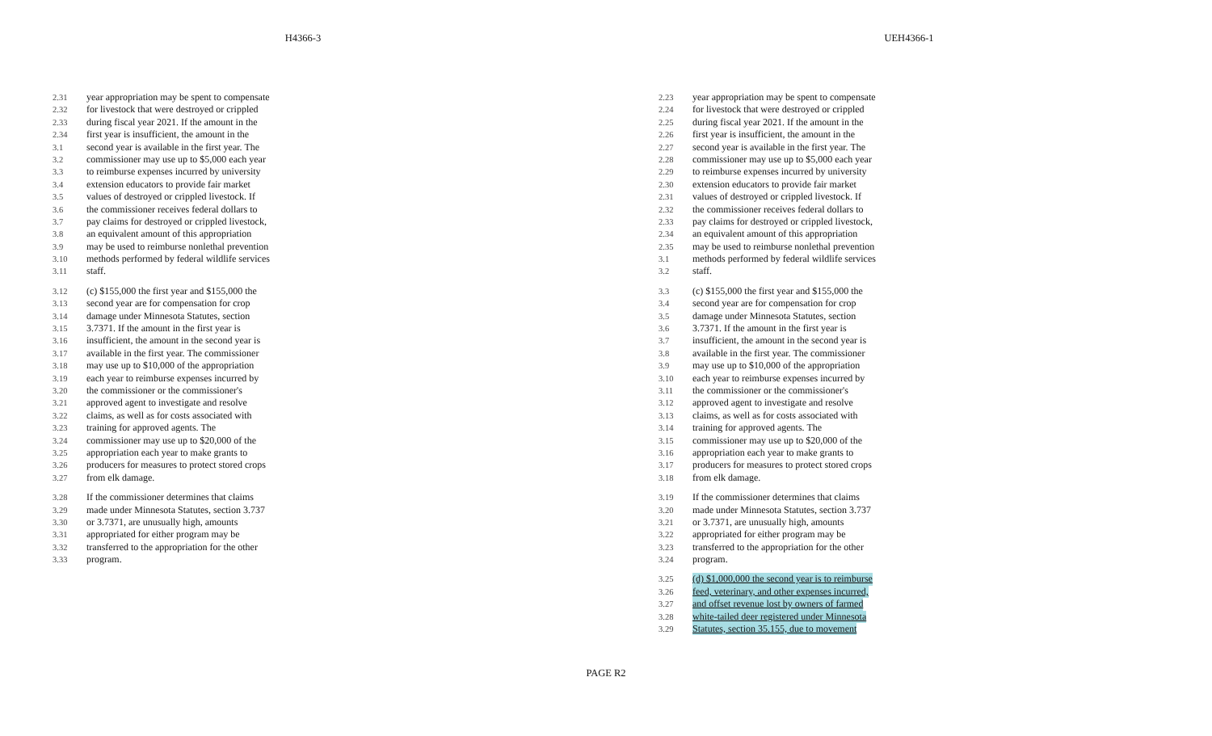H4366-3 UEH4366-1
2.31 year appropriation may be spent to compensate
2.32 for livestock that were destroyed or crippled
2.33 during fiscal year 2021. If the amount in the
2.34 first year is insufficient, the amount in the
3.1 second year is available in the first year. The
3.2 commissioner may use up to $5,000 each year
3.3 to reimburse expenses incurred by university
3.4 extension educators to provide fair market
3.5 values of destroyed or crippled livestock. If
3.6 the commissioner receives federal dollars to
3.7 pay claims for destroyed or crippled livestock,
3.8 an equivalent amount of this appropriation
3.9 may be used to reimburse nonlethal prevention
3.10 methods performed by federal wildlife services
3.11 staff.
3.12 (c) $155,000 the first year and $155,000 the
3.13 second year are for compensation for crop
3.14 damage under Minnesota Statutes, section
3.15 3.7371. If the amount in the first year is
3.16 insufficient, the amount in the second year is
3.17 available in the first year. The commissioner
3.18 may use up to $10,000 of the appropriation
3.19 each year to reimburse expenses incurred by
3.20 the commissioner or the commissioner's
3.21 approved agent to investigate and resolve
3.22 claims, as well as for costs associated with
3.23 training for approved agents. The
3.24 commissioner may use up to $20,000 of the
3.25 appropriation each year to make grants to
3.26 producers for measures to protect stored crops
3.27 from elk damage.
3.28 If the commissioner determines that claims
3.29 made under Minnesota Statutes, section 3.737
3.30 or 3.7371, are unusually high, amounts
3.31 appropriated for either program may be
3.32 transferred to the appropriation for the other
3.33 program.
2.23 year appropriation may be spent to compensate
2.24 for livestock that were destroyed or crippled
2.25 during fiscal year 2021. If the amount in the
2.26 first year is insufficient, the amount in the
2.27 second year is available in the first year. The
2.28 commissioner may use up to $5,000 each year
2.29 to reimburse expenses incurred by university
2.30 extension educators to provide fair market
2.31 values of destroyed or crippled livestock. If
2.32 the commissioner receives federal dollars to
2.33 pay claims for destroyed or crippled livestock,
2.34 an equivalent amount of this appropriation
2.35 may be used to reimburse nonlethal prevention
3.1 methods performed by federal wildlife services
3.2 staff.
3.3 (c) $155,000 the first year and $155,000 the
3.4 second year are for compensation for crop
3.5 damage under Minnesota Statutes, section
3.6 3.7371. If the amount in the first year is
3.7 insufficient, the amount in the second year is
3.8 available in the first year. The commissioner
3.9 may use up to $10,000 of the appropriation
3.10 each year to reimburse expenses incurred by
3.11 the commissioner or the commissioner's
3.12 approved agent to investigate and resolve
3.13 claims, as well as for costs associated with
3.14 training for approved agents. The
3.15 commissioner may use up to $20,000 of the
3.16 appropriation each year to make grants to
3.17 producers for measures to protect stored crops
3.18 from elk damage.
3.19 If the commissioner determines that claims
3.20 made under Minnesota Statutes, section 3.737
3.21 or 3.7371, are unusually high, amounts
3.22 appropriated for either program may be
3.23 transferred to the appropriation for the other
3.24 program.
3.25 (d) $1,000,000 the second year is to reimburse
3.26 feed, veterinary, and other expenses incurred,
3.27 and offset revenue lost by owners of farmed
3.28 white-tailed deer registered under Minnesota
3.29 Statutes, section 35.155, due to movement
PAGE R2